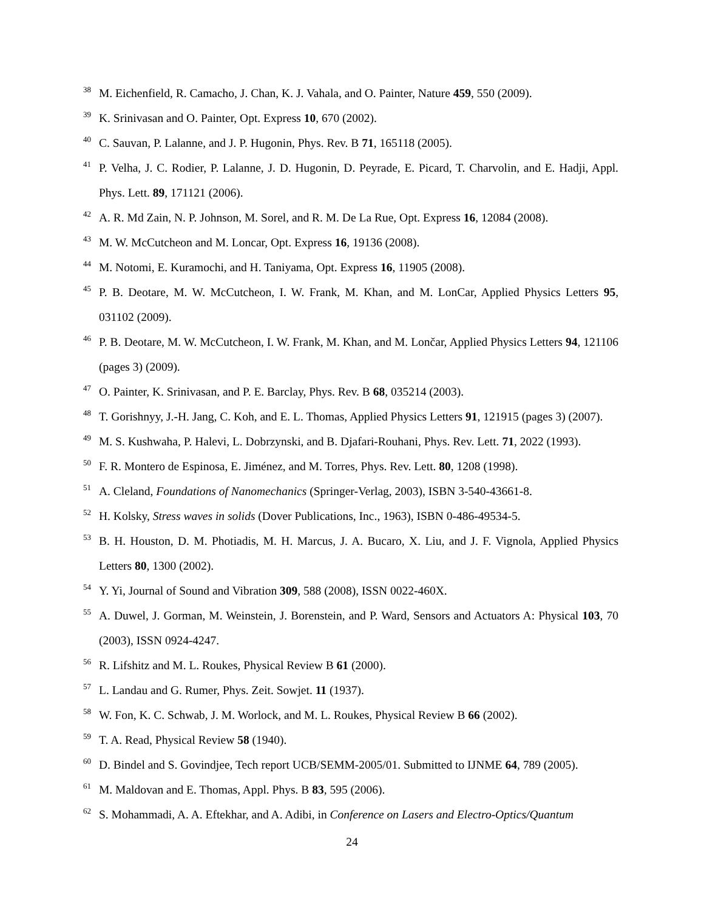<sup>38</sup>
M. Eichenfield, R. Camacho, J. Chan, K. J. Vahala, and O. Painter, Nature 459, 550 (2009).
<sup>39</sup>
K. Srinivasan and O. Painter, Opt. Express 10, 670 (2002).
<sup>40</sup>
C. Sauvan, P. Lalanne, and J. P. Hugonin, Phys. Rev. B 71, 165118 (2005).
<sup>41</sup>
P. Velha, J. C. Rodier, P. Lalanne, J. D. Hugonin, D. Peyrade, E. Picard, T. Charvolin, and E. Hadji, Appl. Phys. Lett. 89, 171121 (2006).
<sup>42</sup>
A. R. Md Zain, N. P. Johnson, M. Sorel, and R. M. De La Rue, Opt. Express 16, 12084 (2008).
<sup>43</sup>
M. W. McCutcheon and M. Loncar, Opt. Express 16, 19136 (2008).
<sup>44</sup>
M. Notomi, E. Kuramochi, and H. Taniyama, Opt. Express 16, 11905 (2008).
<sup>45</sup>
P. B. Deotare, M. W. McCutcheon, I. W. Frank, M. Khan, and M. LonCar, Applied Physics Letters 95, 031102 (2009).
<sup>46</sup>
P. B. Deotare, M. W. McCutcheon, I. W. Frank, M. Khan, and M. Lončar, Applied Physics Letters 94, 121106 (pages 3) (2009).
<sup>47</sup>
O. Painter, K. Srinivasan, and P. E. Barclay, Phys. Rev. B 68, 035214 (2003).
<sup>48</sup>
T. Gorishnyy, J.-H. Jang, C. Koh, and E. L. Thomas, Applied Physics Letters 91, 121915 (pages 3) (2007).
<sup>49</sup>
M. S. Kushwaha, P. Halevi, L. Dobrzynski, and B. Djafari-Rouhani, Phys. Rev. Lett. 71, 2022 (1993).
<sup>50</sup>
F. R. Montero de Espinosa, E. Jiménez, and M. Torres, Phys. Rev. Lett. 80, 1208 (1998).
<sup>51</sup>
A. Cleland, Foundations of Nanomechanics (Springer-Verlag, 2003), ISBN 3-540-43661-8.
<sup>52</sup>
H. Kolsky, Stress waves in solids (Dover Publications, Inc., 1963), ISBN 0-486-49534-5.
<sup>53</sup>
B. H. Houston, D. M. Photiadis, M. H. Marcus, J. A. Bucaro, X. Liu, and J. F. Vignola, Applied Physics Letters 80, 1300 (2002).
<sup>54</sup>
Y. Yi, Journal of Sound and Vibration 309, 588 (2008), ISSN 0022-460X.
<sup>55</sup>
A. Duwel, J. Gorman, M. Weinstein, J. Borenstein, and P. Ward, Sensors and Actuators A: Physical 103, 70 (2003), ISSN 0924-4247.
<sup>56</sup>
R. Lifshitz and M. L. Roukes, Physical Review B 61 (2000).
<sup>57</sup>
L. Landau and G. Rumer, Phys. Zeit. Sowjet. 11 (1937).
<sup>58</sup>
W. Fon, K. C. Schwab, J. M. Worlock, and M. L. Roukes, Physical Review B 66 (2002).
<sup>59</sup>
T. A. Read, Physical Review 58 (1940).
<sup>60</sup>
D. Bindel and S. Govindjee, Tech report UCB/SEMM-2005/01. Submitted to IJNME 64, 789 (2005).
<sup>61</sup>
M. Maldovan and E. Thomas, Appl. Phys. B 83, 595 (2006).
<sup>62</sup>
S. Mohammadi, A. A. Eftekhar, and A. Adibi, in Conference on Lasers and Electro-Optics/Quantum
24